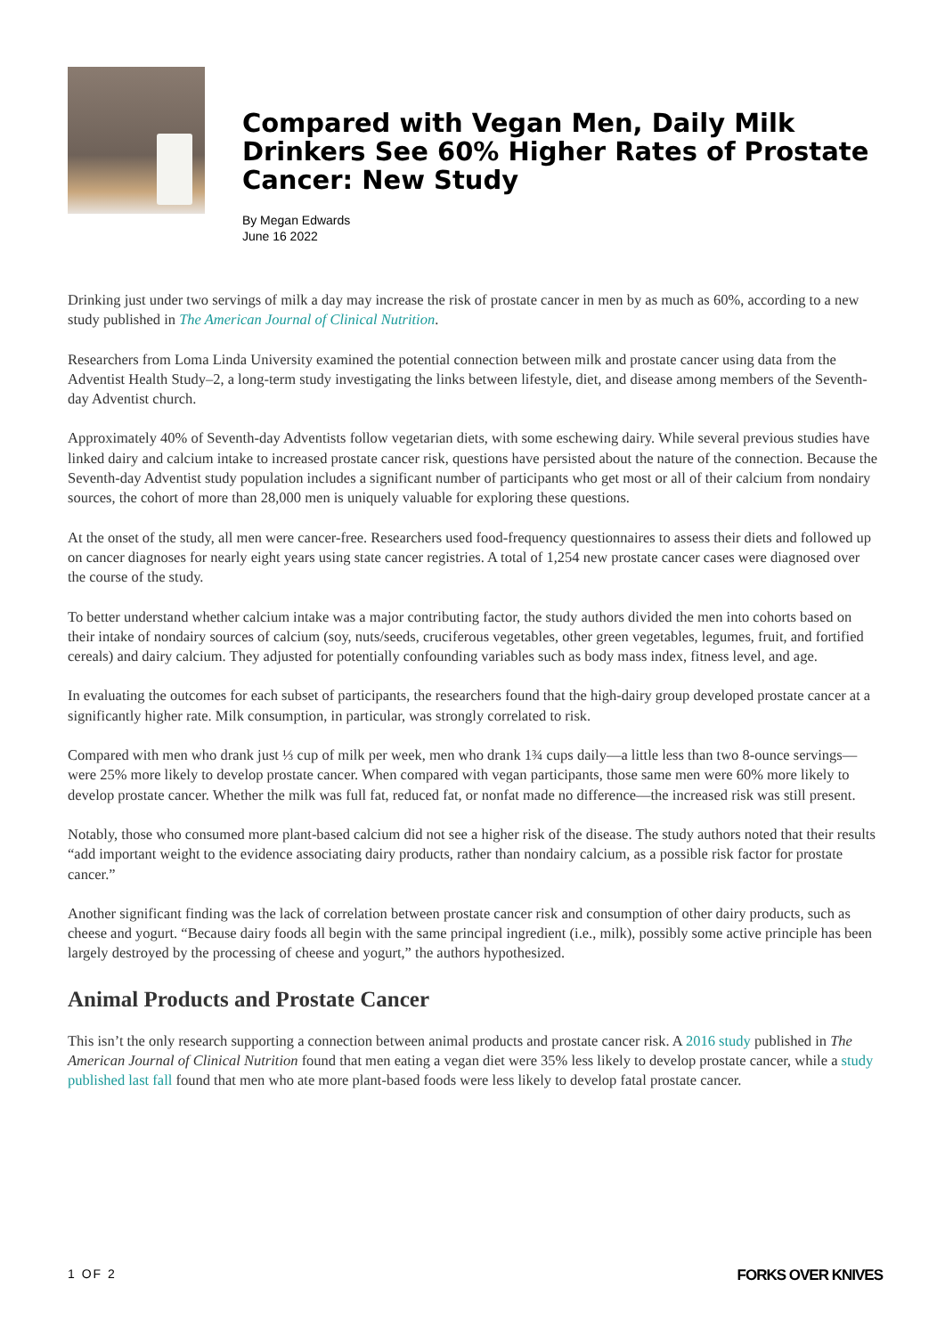Compared with Vegan Men, Daily Milk Drinkers See 60% Higher Rates of Prostate Cancer: New Study
By Megan Edwards
June 16 2022
Drinking just under two servings of milk a day may increase the risk of prostate cancer in men by as much as 60%, according to a new study published in The American Journal of Clinical Nutrition.
Researchers from Loma Linda University examined the potential connection between milk and prostate cancer using data from the Adventist Health Study–2, a long-term study investigating the links between lifestyle, diet, and disease among members of the Seventh-day Adventist church.
Approximately 40% of Seventh-day Adventists follow vegetarian diets, with some eschewing dairy. While several previous studies have linked dairy and calcium intake to increased prostate cancer risk, questions have persisted about the nature of the connection. Because the Seventh-day Adventist study population includes a significant number of participants who get most or all of their calcium from nondairy sources, the cohort of more than 28,000 men is uniquely valuable for exploring these questions.
At the onset of the study, all men were cancer-free. Researchers used food-frequency questionnaires to assess their diets and followed up on cancer diagnoses for nearly eight years using state cancer registries. A total of 1,254 new prostate cancer cases were diagnosed over the course of the study.
To better understand whether calcium intake was a major contributing factor, the study authors divided the men into cohorts based on their intake of nondairy sources of calcium (soy, nuts/seeds, cruciferous vegetables, other green vegetables, legumes, fruit, and fortified cereals) and dairy calcium. They adjusted for potentially confounding variables such as body mass index, fitness level, and age.
In evaluating the outcomes for each subset of participants, the researchers found that the high-dairy group developed prostate cancer at a significantly higher rate. Milk consumption, in particular, was strongly correlated to risk.
Compared with men who drank just ⅓ cup of milk per week, men who drank 1¾ cups daily—a little less than two 8-ounce servings—were 25% more likely to develop prostate cancer. When compared with vegan participants, those same men were 60% more likely to develop prostate cancer. Whether the milk was full fat, reduced fat, or nonfat made no difference—the increased risk was still present.
Notably, those who consumed more plant-based calcium did not see a higher risk of the disease. The study authors noted that their results “add important weight to the evidence associating dairy products, rather than nondairy calcium, as a possible risk factor for prostate cancer.”
Another significant finding was the lack of correlation between prostate cancer risk and consumption of other dairy products, such as cheese and yogurt. “Because dairy foods all begin with the same principal ingredient (i.e., milk), possibly some active principle has been largely destroyed by the processing of cheese and yogurt,” the authors hypothesized.
Animal Products and Prostate Cancer
This isn’t the only research supporting a connection between animal products and prostate cancer risk. A 2016 study published in The American Journal of Clinical Nutrition found that men eating a vegan diet were 35% less likely to develop prostate cancer, while a study published last fall found that men who ate more plant-based foods were less likely to develop fatal prostate cancer.
1 OF 2 FORKS OVER KNIVES